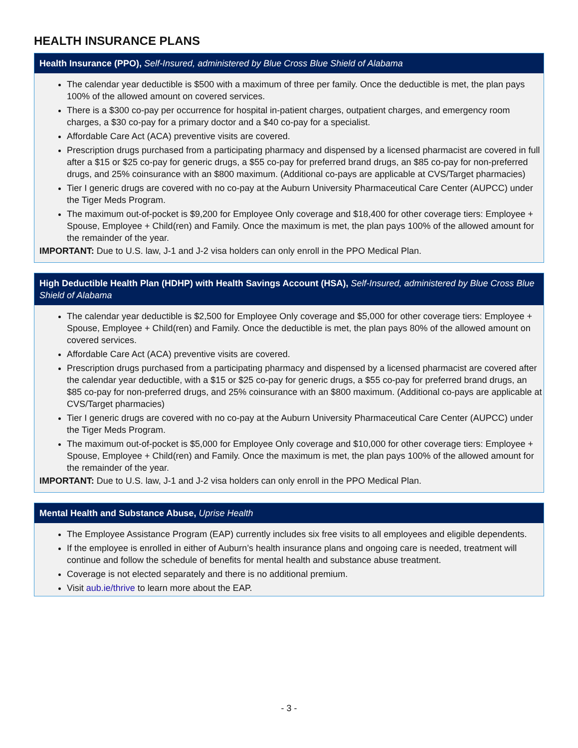HEALTH INSURANCE PLANS
Health Insurance (PPO), Self-Insured, administered by Blue Cross Blue Shield of Alabama
The calendar year deductible is $500 with a maximum of three per family. Once the deductible is met, the plan pays 100% of the allowed amount on covered services.
There is a $300 co-pay per occurrence for hospital in-patient charges, outpatient charges, and emergency room charges, a $30 co-pay for a primary doctor and a $40 co-pay for a specialist.
Affordable Care Act (ACA) preventive visits are covered.
Prescription drugs purchased from a participating pharmacy and dispensed by a licensed pharmacist are covered in full after a $15 or $25 co-pay for generic drugs, a $55 co-pay for preferred brand drugs, an $85 co-pay for non-preferred drugs, and 25% coinsurance with an $800 maximum. (Additional co-pays are applicable at CVS/Target pharmacies)
Tier I generic drugs are covered with no co-pay at the Auburn University Pharmaceutical Care Center (AUPCC) under the Tiger Meds Program.
The maximum out-of-pocket is $9,200 for Employee Only coverage and $18,400 for other coverage tiers: Employee + Spouse, Employee + Child(ren) and Family. Once the maximum is met, the plan pays 100% of the allowed amount for the remainder of the year.
IMPORTANT: Due to U.S. law, J-1 and J-2 visa holders can only enroll in the PPO Medical Plan.
High Deductible Health Plan (HDHP) with Health Savings Account (HSA), Self-Insured, administered by Blue Cross Blue Shield of Alabama
The calendar year deductible is $2,500 for Employee Only coverage and $5,000 for other coverage tiers: Employee + Spouse, Employee + Child(ren) and Family. Once the deductible is met, the plan pays 80% of the allowed amount on covered services.
Affordable Care Act (ACA) preventive visits are covered.
Prescription drugs purchased from a participating pharmacy and dispensed by a licensed pharmacist are covered after the calendar year deductible, with a $15 or $25 co-pay for generic drugs, a $55 co-pay for preferred brand drugs, an $85 co-pay for non-preferred drugs, and 25% coinsurance with an $800 maximum. (Additional co-pays are applicable at CVS/Target pharmacies)
Tier I generic drugs are covered with no co-pay at the Auburn University Pharmaceutical Care Center (AUPCC) under the Tiger Meds Program.
The maximum out-of-pocket is $5,000 for Employee Only coverage and $10,000 for other coverage tiers: Employee + Spouse, Employee + Child(ren) and Family. Once the maximum is met, the plan pays 100% of the allowed amount for the remainder of the year.
IMPORTANT: Due to U.S. law, J-1 and J-2 visa holders can only enroll in the PPO Medical Plan.
Mental Health and Substance Abuse, Uprise Health
The Employee Assistance Program (EAP) currently includes six free visits to all employees and eligible dependents.
If the employee is enrolled in either of Auburn’s health insurance plans and ongoing care is needed, treatment will continue and follow the schedule of benefits for mental health and substance abuse treatment.
Coverage is not elected separately and there is no additional premium.
Visit aub.ie/thrive to learn more about the EAP.
- 3 -